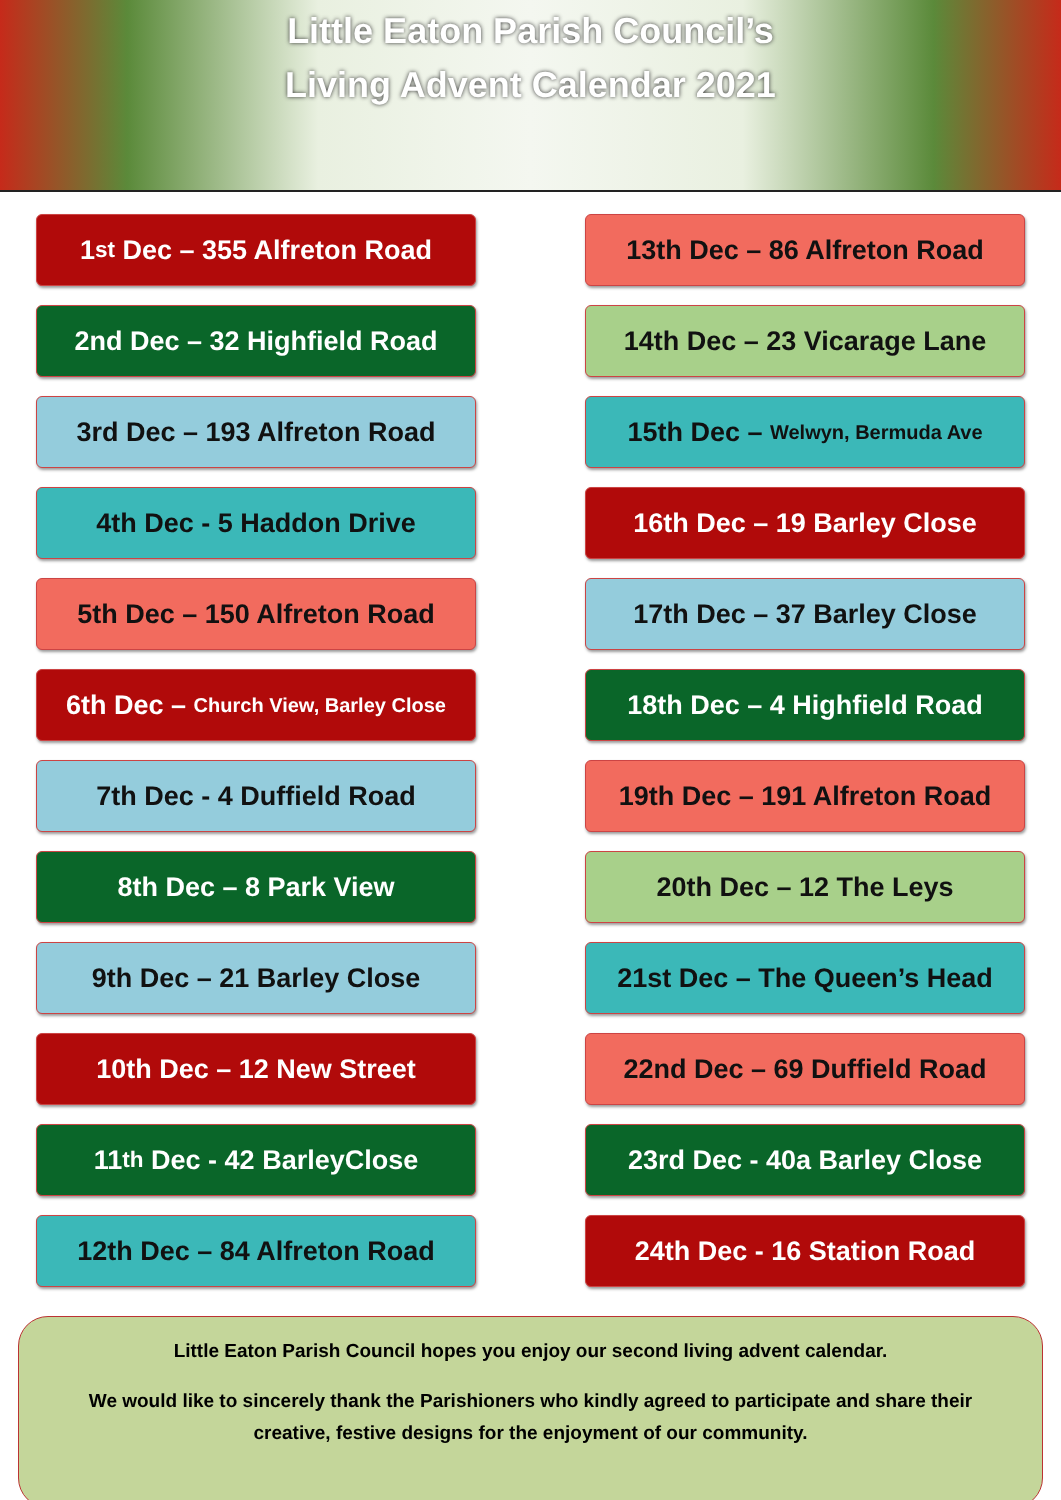Little Eaton Parish Council’s
Living Advent Calendar 2021
1<sup>st</sup> Dec – 355 Alfreton Road
2nd Dec – 32 Highfield Road
3rd Dec – 193 Alfreton Road
4th Dec - 5 Haddon Drive
5th Dec – 150 Alfreton Road
6th Dec – Church View, Barley Close
7th Dec - 4 Duffield Road
8th Dec – 8 Park View
9th Dec – 21 Barley Close
10th Dec – 12 New Street
11<sup>th</sup> Dec - 42 BarleyClose
12th Dec – 84 Alfreton Road
13th Dec – 86 Alfreton Road
14th Dec – 23 Vicarage Lane
15th Dec – Welwyn, Bermuda Ave
16th Dec – 19 Barley Close
17th Dec – 37 Barley Close
18th Dec – 4 Highfield Road
19th Dec – 191 Alfreton Road
20th Dec – 12 The Leys
21st Dec – The Queen’s Head
22nd Dec – 69 Duffield Road
23rd Dec - 40a Barley Close
24th Dec - 16 Station Road
Little Eaton Parish Council hopes you enjoy our second living advent calendar.
We would like to sincerely thank the Parishioners who kindly agreed to participate and share their creative, festive designs for the enjoyment of our community.